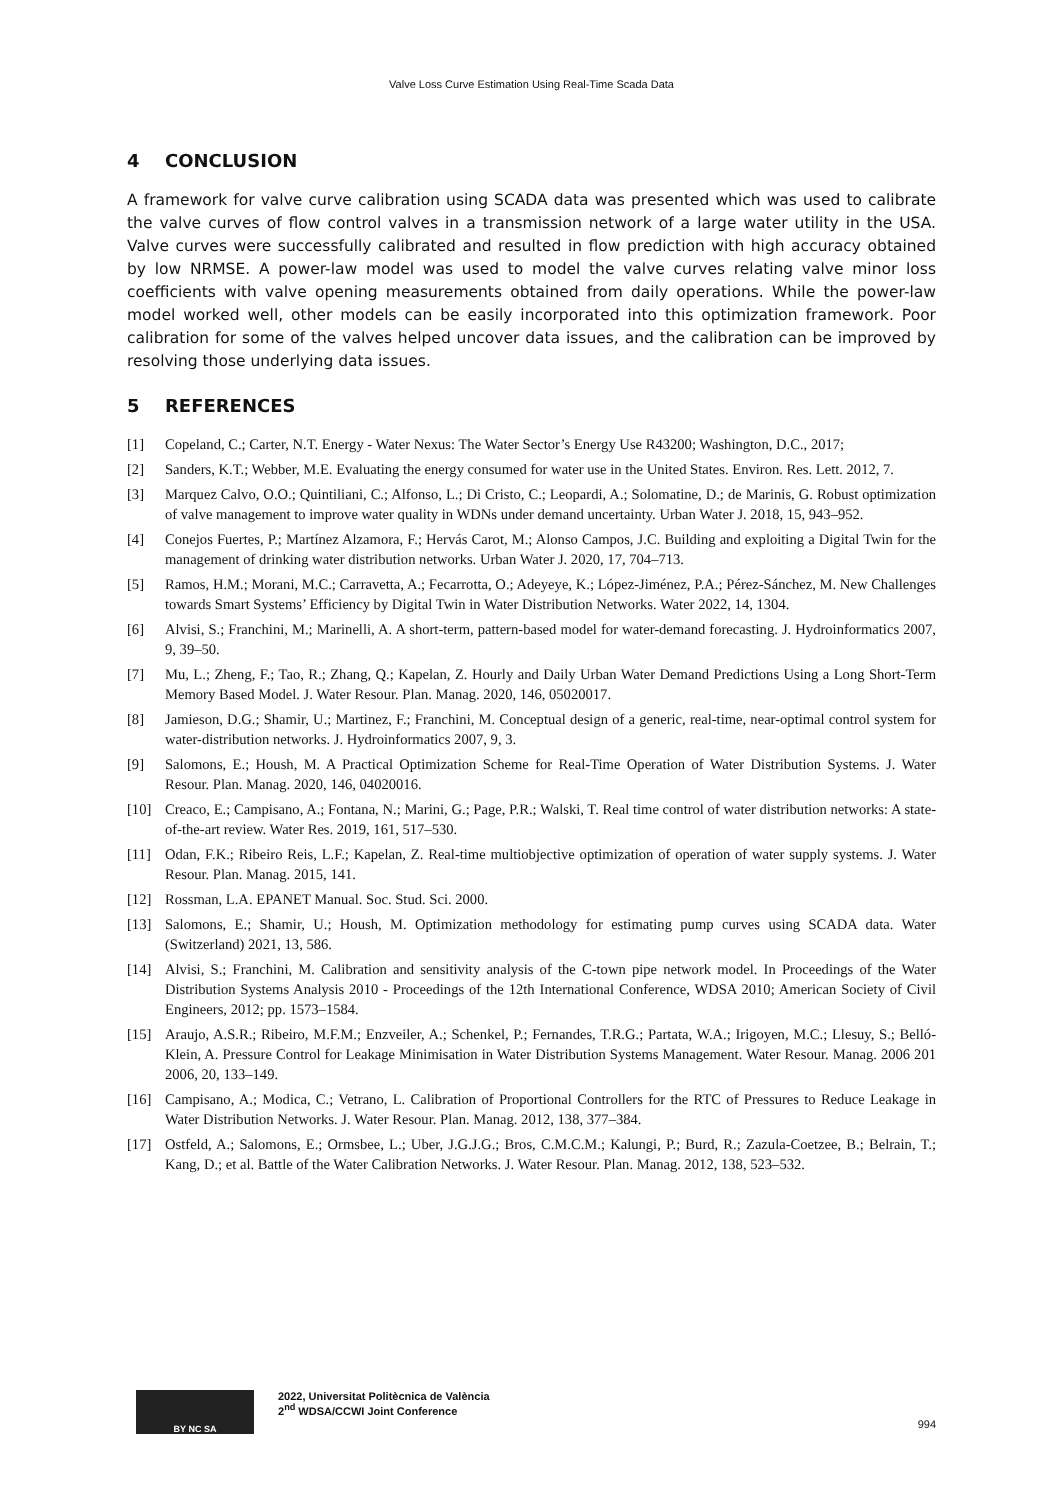Valve Loss Curve Estimation Using Real-Time Scada Data
4 CONCLUSION
A framework for valve curve calibration using SCADA data was presented which was used to calibrate the valve curves of flow control valves in a transmission network of a large water utility in the USA. Valve curves were successfully calibrated and resulted in flow prediction with high accuracy obtained by low NRMSE. A power-law model was used to model the valve curves relating valve minor loss coefficients with valve opening measurements obtained from daily operations. While the power-law model worked well, other models can be easily incorporated into this optimization framework. Poor calibration for some of the valves helped uncover data issues, and the calibration can be improved by resolving those underlying data issues.
5 REFERENCES
[1] Copeland, C.; Carter, N.T. Energy - Water Nexus: The Water Sector’s Energy Use R43200; Washington, D.C., 2017;
[2] Sanders, K.T.; Webber, M.E. Evaluating the energy consumed for water use in the United States. Environ. Res. Lett. 2012, 7.
[3] Marquez Calvo, O.O.; Quintiliani, C.; Alfonso, L.; Di Cristo, C.; Leopardi, A.; Solomatine, D.; de Marinis, G. Robust optimization of valve management to improve water quality in WDNs under demand uncertainty. Urban Water J. 2018, 15, 943–952.
[4] Conejos Fuertes, P.; Martínez Alzamora, F.; Hervás Carot, M.; Alonso Campos, J.C. Building and exploiting a Digital Twin for the management of drinking water distribution networks. Urban Water J. 2020, 17, 704–713.
[5] Ramos, H.M.; Morani, M.C.; Carravetta, A.; Fecarrotta, O.; Adeyeye, K.; López-Jiménez, P.A.; Pérez-Sánchez, M. New Challenges towards Smart Systems’ Efficiency by Digital Twin in Water Distribution Networks. Water 2022, 14, 1304.
[6] Alvisi, S.; Franchini, M.; Marinelli, A. A short-term, pattern-based model for water-demand forecasting. J. Hydroinformatics 2007, 9, 39–50.
[7] Mu, L.; Zheng, F.; Tao, R.; Zhang, Q.; Kapelan, Z. Hourly and Daily Urban Water Demand Predictions Using a Long Short-Term Memory Based Model. J. Water Resour. Plan. Manag. 2020, 146, 05020017.
[8] Jamieson, D.G.; Shamir, U.; Martinez, F.; Franchini, M. Conceptual design of a generic, real-time, near-optimal control system for water-distribution networks. J. Hydroinformatics 2007, 9, 3.
[9] Salomons, E.; Housh, M. A Practical Optimization Scheme for Real-Time Operation of Water Distribution Systems. J. Water Resour. Plan. Manag. 2020, 146, 04020016.
[10] Creaco, E.; Campisano, A.; Fontana, N.; Marini, G.; Page, P.R.; Walski, T. Real time control of water distribution networks: A state-of-the-art review. Water Res. 2019, 161, 517–530.
[11] Odan, F.K.; Ribeiro Reis, L.F.; Kapelan, Z. Real-time multiobjective optimization of operation of water supply systems. J. Water Resour. Plan. Manag. 2015, 141.
[12] Rossman, L.A. EPANET Manual. Soc. Stud. Sci. 2000.
[13] Salomons, E.; Shamir, U.; Housh, M. Optimization methodology for estimating pump curves using SCADA data. Water (Switzerland) 2021, 13, 586.
[14] Alvisi, S.; Franchini, M. Calibration and sensitivity analysis of the C-town pipe network model. In Proceedings of the Water Distribution Systems Analysis 2010 - Proceedings of the 12th International Conference, WDSA 2010; American Society of Civil Engineers, 2012; pp. 1573–1584.
[15] Araujo, A.S.R.; Ribeiro, M.F.M.; Enzveiler, A.; Schenkel, P.; Fernandes, T.R.G.; Partata, W.A.; Irigoyen, M.C.; Llesuy, S.; Belló-Klein, A. Pressure Control for Leakage Minimisation in Water Distribution Systems Management. Water Resour. Manag. 2006 201 2006, 20, 133–149.
[16] Campisano, A.; Modica, C.; Vetrano, L. Calibration of Proportional Controllers for the RTC of Pressures to Reduce Leakage in Water Distribution Networks. J. Water Resour. Plan. Manag. 2012, 138, 377–384.
[17] Ostfeld, A.; Salomons, E.; Ormsbee, L.; Uber, J.G.J.G.; Bros, C.M.C.M.; Kalungi, P.; Burd, R.; Zazula-Coetzee, B.; Belrain, T.; Kang, D.; et al. Battle of the Water Calibration Networks. J. Water Resour. Plan. Manag. 2012, 138, 523–532.
BY NC SA
2022, Universitat Politècnica de València
2<sup>nd</sup> WDSA/CCWI Joint Conference
994